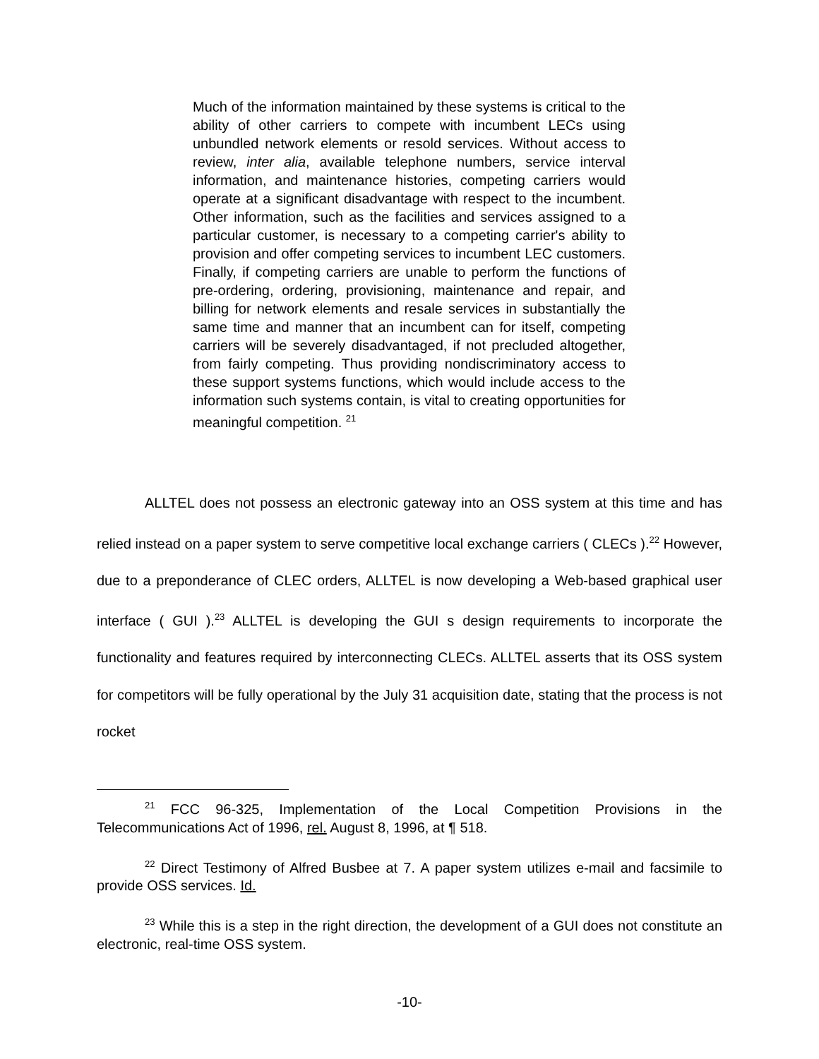Much of the information maintained by these systems is critical to the ability of other carriers to compete with incumbent LECs using unbundled network elements or resold services. Without access to review, inter alia, available telephone numbers, service interval information, and maintenance histories, competing carriers would operate at a significant disadvantage with respect to the incumbent. Other information, such as the facilities and services assigned to a particular customer, is necessary to a competing carrier's ability to provision and offer competing services to incumbent LEC customers. Finally, if competing carriers are unable to perform the functions of pre-ordering, ordering, provisioning, maintenance and repair, and billing for network elements and resale services in substantially the same time and manner that an incumbent can for itself, competing carriers will be severely disadvantaged, if not precluded altogether, from fairly competing. Thus providing nondiscriminatory access to these support systems functions, which would include access to the information such systems contain, is vital to creating opportunities for meaningful competition. <sup>21</sup>
ALLTEL does not possess an electronic gateway into an OSS system at this time and has relied instead on a paper system to serve competitive local exchange carriers ( CLECs ).<sup>22</sup> However, due to a preponderance of CLEC orders, ALLTEL is now developing a Web-based graphical user interface ( GUI ).<sup>23</sup> ALLTEL is developing the GUI s design requirements to incorporate the functionality and features required by interconnecting CLECs. ALLTEL asserts that its OSS system for competitors will be fully operational by the July 31 acquisition date, stating that the process is not rocket
<sup>21</sup> FCC 96-325, Implementation of the Local Competition Provisions in the Telecommunications Act of 1996, rel. August 8, 1996, at ¶ 518.
<sup>22</sup> Direct Testimony of Alfred Busbee at 7. A paper system utilizes e-mail and facsimile to provide OSS services. Id.
<sup>23</sup> While this is a step in the right direction, the development of a GUI does not constitute an electronic, real-time OSS system.
-10-